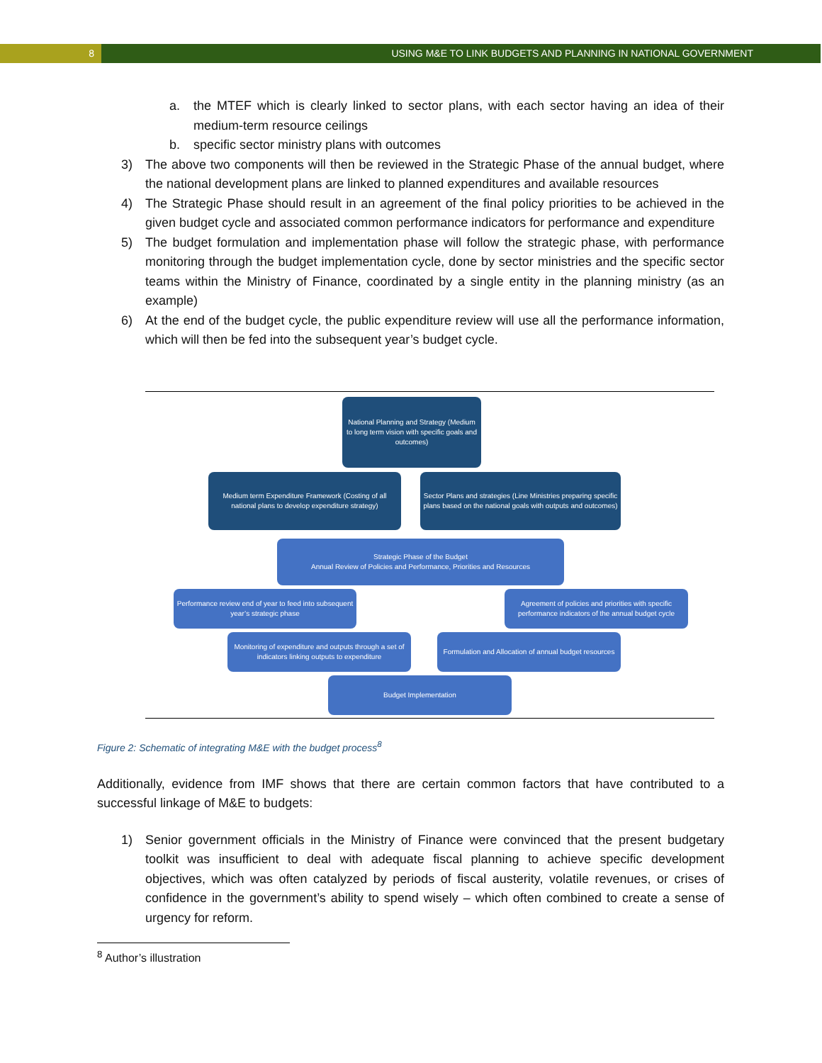8 USING M&E TO LINK BUDGETS AND PLANNING IN NATIONAL GOVERNMENT
a. the MTEF which is clearly linked to sector plans, with each sector having an idea of their medium-term resource ceilings
b. specific sector ministry plans with outcomes
3) The above two components will then be reviewed in the Strategic Phase of the annual budget, where the national development plans are linked to planned expenditures and available resources
4) The Strategic Phase should result in an agreement of the final policy priorities to be achieved in the given budget cycle and associated common performance indicators for performance and expenditure
5) The budget formulation and implementation phase will follow the strategic phase, with performance monitoring through the budget implementation cycle, done by sector ministries and the specific sector teams within the Ministry of Finance, coordinated by a single entity in the planning ministry (as an example)
6) At the end of the budget cycle, the public expenditure review will use all the performance information, which will then be fed into the subsequent year’s budget cycle.
National Planning and Strategy (Medium to long term vision with specific goals and outcomes)
Medium term Expenditure Framework (Costing of all national plans to develop expenditure strategy)
Sector Plans and strategies (Line Ministries preparing specific plans based on the national goals with outputs and outcomes)
Strategic Phase of the Budget
Annual Review of Policies and Performance, Priorities and Resources
Performance review end of year to feed into subsequent year’s strategic phase
Agreement of policies and priorities with specific performance indicators of the annual budget cycle
Monitoring of expenditure and outputs through a set of indicators linking outputs to expenditure
Formulation and Allocation of annual budget resources
Budget Implementation
Figure 2: Schematic of integrating M&E with the budget process<sup>8</sup>
Additionally, evidence from IMF shows that there are certain common factors that have contributed to a successful linkage of M&E to budgets:
1) Senior government officials in the Ministry of Finance were convinced that the present budgetary toolkit was insufficient to deal with adequate fiscal planning to achieve specific development objectives, which was often catalyzed by periods of fiscal austerity, volatile revenues, or crises of confidence in the government’s ability to spend wisely – which often combined to create a sense of urgency for reform.
<sup>8</sup> Author’s illustration